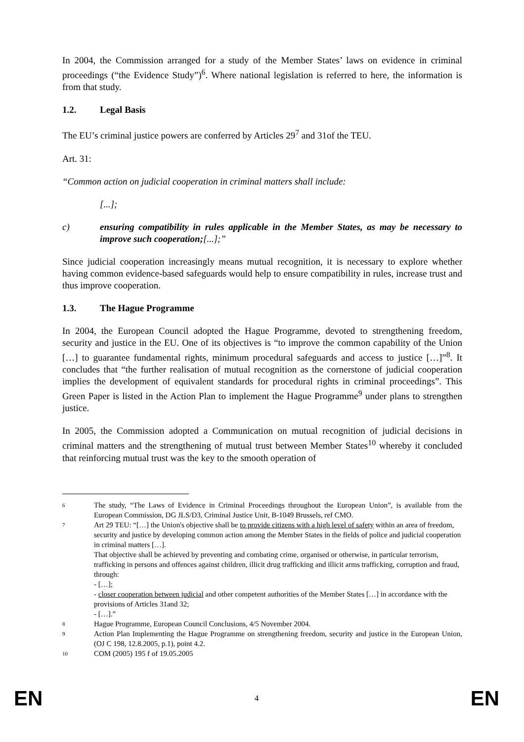In 2004, the Commission arranged for a study of the Member States’ laws on evidence in criminal proceedings (“the Evidence Study”)<sup>6</sup>. Where national legislation is referred to here, the information is from that study.
1.2. Legal Basis
The EU’s criminal justice powers are conferred by Articles 29<sup>7</sup> and 31of the TEU.
Art. 31:
“Common action on judicial cooperation in criminal matters shall include:
[...];
c) ensuring compatibility in rules applicable in the Member States, as may be necessary to improve such cooperation;[...];”
Since judicial cooperation increasingly means mutual recognition, it is necessary to explore whether having common evidence-based safeguards would help to ensure compatibility in rules, increase trust and thus improve cooperation.
1.3. The Hague Programme
In 2004, the European Council adopted the Hague Programme, devoted to strengthening freedom, security and justice in the EU. One of its objectives is “to improve the common capability of the Union […] to guarantee fundamental rights, minimum procedural safeguards and access to justice […]”<sup>8</sup>. It concludes that “the further realisation of mutual recognition as the cornerstone of judicial cooperation implies the development of equivalent standards for procedural rights in criminal proceedings”. This Green Paper is listed in the Action Plan to implement the Hague Programme<sup>9</sup> under plans to strengthen justice.
In 2005, the Commission adopted a Communication on mutual recognition of judicial decisions in criminal matters and the strengthening of mutual trust between Member States<sup>10</sup> whereby it concluded that reinforcing mutual trust was the key to the smooth operation of
6 The study, “The Laws of Evidence in Criminal Proceedings throughout the European Union”, is available from the European Commission, DG JLS/D3, Criminal Justice Unit, B-1049 Brussels, ref CMO.
7 Art 29 TEU: “[…] the Union's objective shall be to provide citizens with a high level of safety within an area of freedom, security and justice by developing common action among the Member States in the fields of police and judicial cooperation in criminal matters […].
That objective shall be achieved by preventing and combating crime, organised or otherwise, in particular terrorism, trafficking in persons and offences against children, illicit drug trafficking and illicit arms trafficking, corruption and fraud, through:
- […];
- closer cooperation between judicial and other competent authorities of the Member States […] in accordance with the provisions of Articles 31and 32;
- […].”
8 Hague Programme, European Council Conclusions, 4/5 November 2004.
9 Action Plan Implementing the Hague Programme on strengthening freedom, security and justice in the European Union, (OJ C 198, 12.8.2005, p.1), point 4.2.
10 COM (2005) 195 f of 19.05.2005
EN 4 EN